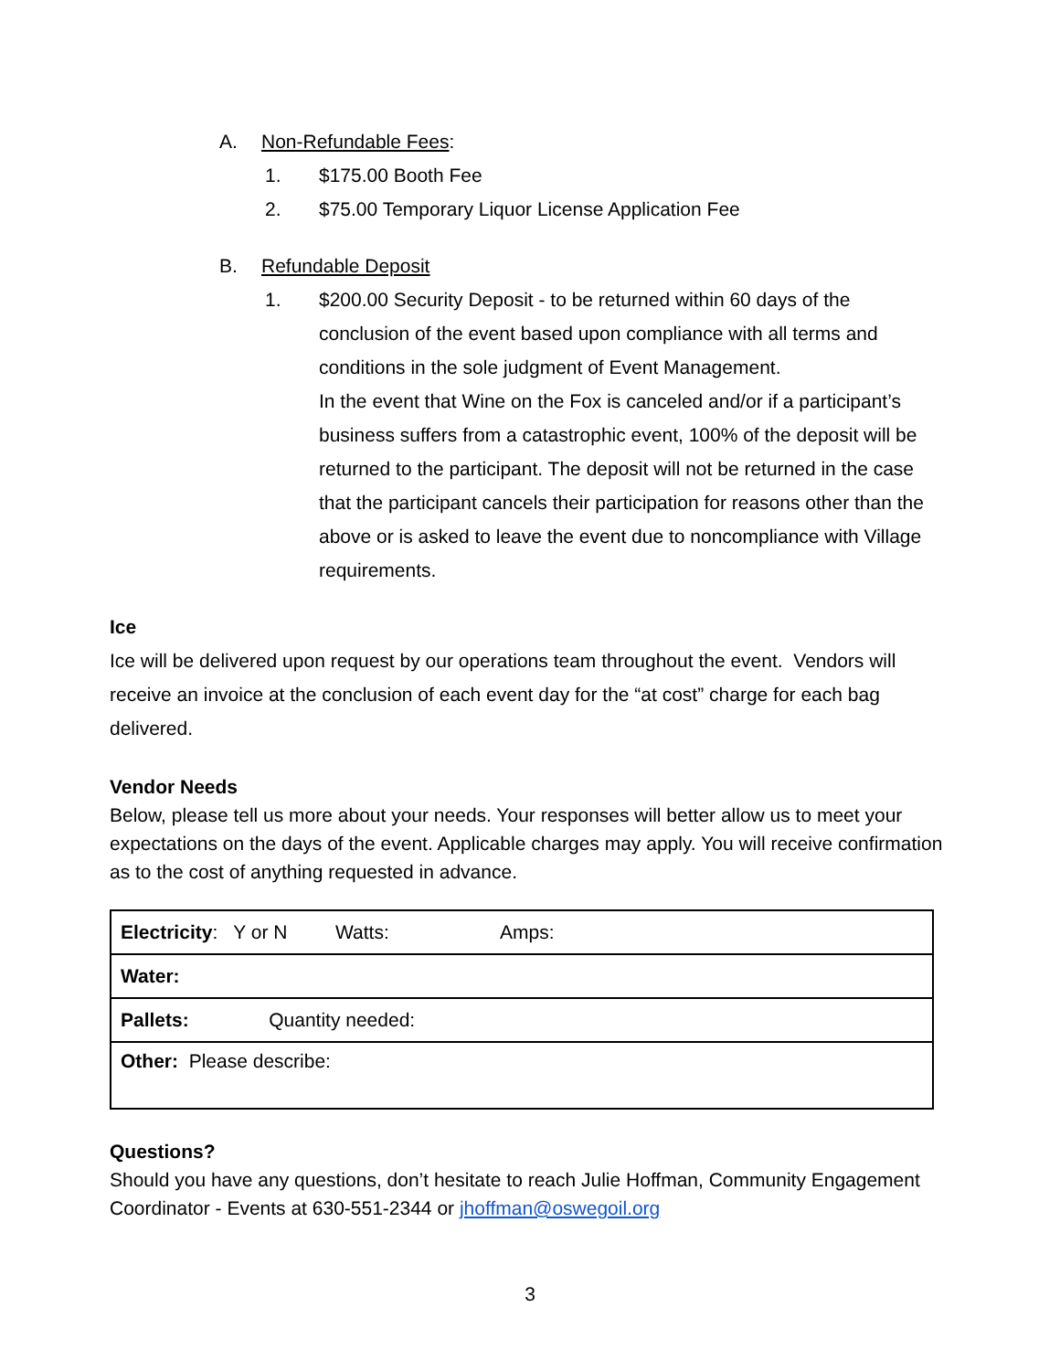A. Non-Refundable Fees:
1. $175.00 Booth Fee
2. $75.00 Temporary Liquor License Application Fee
B. Refundable Deposit
1. $200.00 Security Deposit - to be returned within 60 days of the conclusion of the event based upon compliance with all terms and conditions in the sole judgment of Event Management.
In the event that Wine on the Fox is canceled and/or if a participant’s business suffers from a catastrophic event, 100% of the deposit will be returned to the participant. The deposit will not be returned in the case that the participant cancels their participation for reasons other than the above or is asked to leave the event due to noncompliance with Village requirements.
Ice
Ice will be delivered upon request by our operations team throughout the event. Vendors will receive an invoice at the conclusion of each event day for the “at cost” charge for each bag delivered.
Vendor Needs
Below, please tell us more about your needs. Your responses will better allow us to meet your expectations on the days of the event. Applicable charges may apply. You will receive confirmation as to the cost of anything requested in advance.
| Electricity : Y or N Watts: Amps: |
| Water: |
| Pallets: Quantity needed: |
| Other: Please describe: |
Questions?
Should you have any questions, don’t hesitate to reach Julie Hoffman, Community Engagement Coordinator - Events at 630-551-2344 or jhoffman@oswegoil.org
3